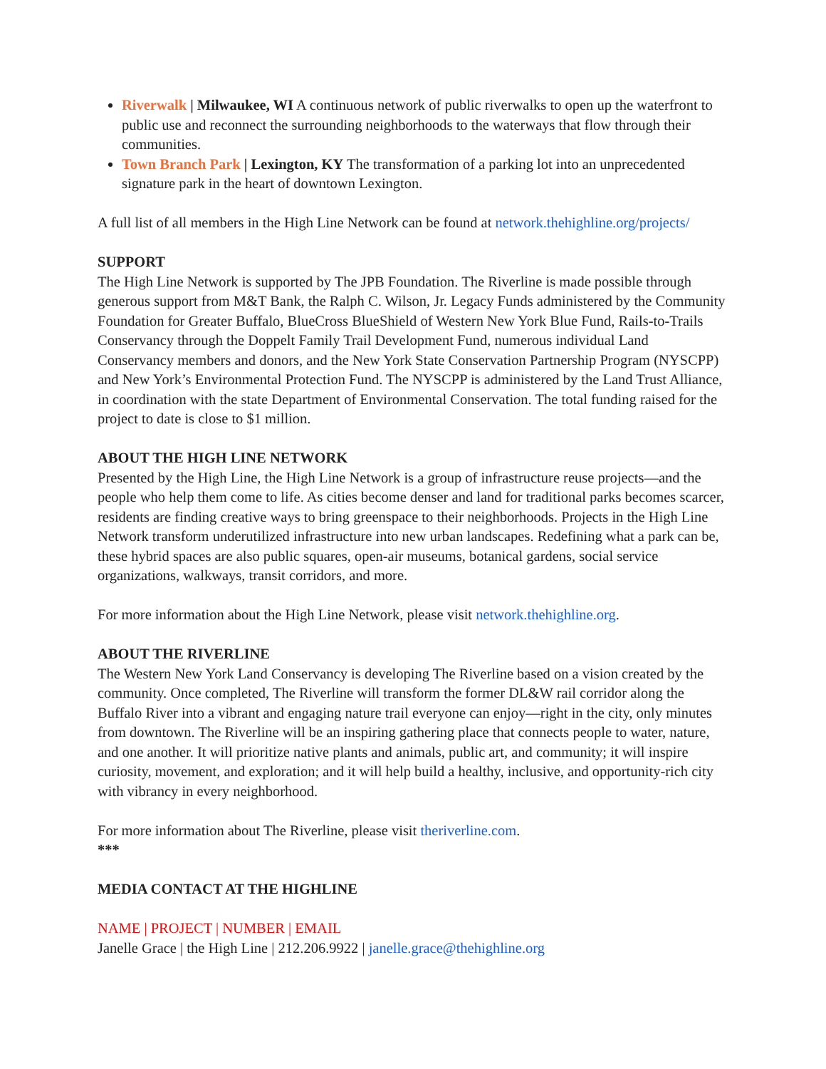Riverwalk | Milwaukee, WI A continuous network of public riverwalks to open up the waterfront to public use and reconnect the surrounding neighborhoods to the waterways that flow through their communities.
Town Branch Park | Lexington, KY The transformation of a parking lot into an unprecedented signature park in the heart of downtown Lexington.
A full list of all members in the High Line Network can be found at network.thehighline.org/projects/
SUPPORT
The High Line Network is supported by The JPB Foundation. The Riverline is made possible through generous support from M&T Bank, the Ralph C. Wilson, Jr. Legacy Funds administered by the Community Foundation for Greater Buffalo, BlueCross BlueShield of Western New York Blue Fund, Rails-to-Trails Conservancy through the Doppelt Family Trail Development Fund, numerous individual Land Conservancy members and donors, and the New York State Conservation Partnership Program (NYSCPP) and New York’s Environmental Protection Fund. The NYSCPP is administered by the Land Trust Alliance, in coordination with the state Department of Environmental Conservation. The total funding raised for the project to date is close to $1 million.
ABOUT THE HIGH LINE NETWORK
Presented by the High Line, the High Line Network is a group of infrastructure reuse projects—and the people who help them come to life. As cities become denser and land for traditional parks becomes scarcer, residents are finding creative ways to bring greenspace to their neighborhoods. Projects in the High Line Network transform underutilized infrastructure into new urban landscapes. Redefining what a park can be, these hybrid spaces are also public squares, open-air museums, botanical gardens, social service organizations, walkways, transit corridors, and more.
For more information about the High Line Network, please visit network.thehighline.org.
ABOUT THE RIVERLINE
The Western New York Land Conservancy is developing The Riverline based on a vision created by the community. Once completed, The Riverline will transform the former DL&W rail corridor along the Buffalo River into a vibrant and engaging nature trail everyone can enjoy—right in the city, only minutes from downtown. The Riverline will be an inspiring gathering place that connects people to water, nature, and one another. It will prioritize native plants and animals, public art, and community; it will inspire curiosity, movement, and exploration; and it will help build a healthy, inclusive, and opportunity-rich city with vibrancy in every neighborhood.
For more information about The Riverline, please visit theriverline.com.
***
MEDIA CONTACT AT THE HIGHLINE
NAME | PROJECT | NUMBER | EMAIL
Janelle Grace | the High Line | 212.206.9922 | janelle.grace@thehighline.org